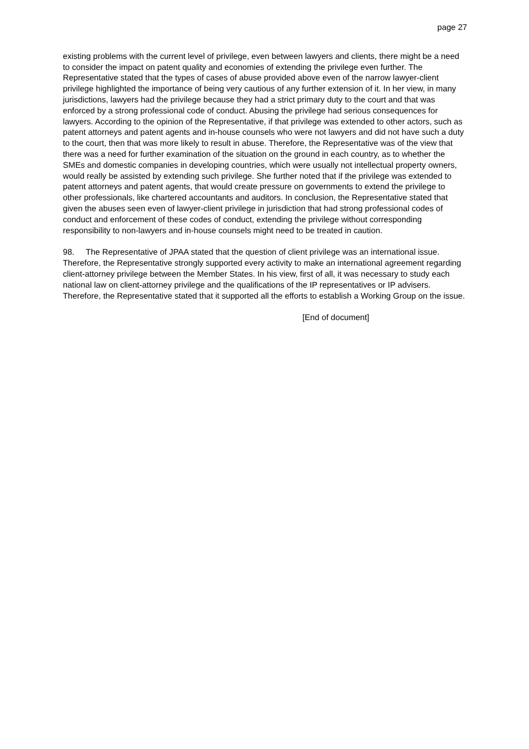page 27
existing problems with the current level of privilege, even between lawyers and clients, there might be a need to consider the impact on patent quality and economies of extending the privilege even further. The Representative stated that the types of cases of abuse provided above even of the narrow lawyer-client privilege highlighted the importance of being very cautious of any further extension of it. In her view, in many jurisdictions, lawyers had the privilege because they had a strict primary duty to the court and that was enforced by a strong professional code of conduct. Abusing the privilege had serious consequences for lawyers. According to the opinion of the Representative, if that privilege was extended to other actors, such as patent attorneys and patent agents and in-house counsels who were not lawyers and did not have such a duty to the court, then that was more likely to result in abuse. Therefore, the Representative was of the view that there was a need for further examination of the situation on the ground in each country, as to whether the SMEs and domestic companies in developing countries, which were usually not intellectual property owners, would really be assisted by extending such privilege. She further noted that if the privilege was extended to patent attorneys and patent agents, that would create pressure on governments to extend the privilege to other professionals, like chartered accountants and auditors. In conclusion, the Representative stated that given the abuses seen even of lawyer-client privilege in jurisdiction that had strong professional codes of conduct and enforcement of these codes of conduct, extending the privilege without corresponding responsibility to non-lawyers and in-house counsels might need to be treated in caution.
98. The Representative of JPAA stated that the question of client privilege was an international issue. Therefore, the Representative strongly supported every activity to make an international agreement regarding client-attorney privilege between the Member States. In his view, first of all, it was necessary to study each national law on client-attorney privilege and the qualifications of the IP representatives or IP advisers. Therefore, the Representative stated that it supported all the efforts to establish a Working Group on the issue.
[End of document]